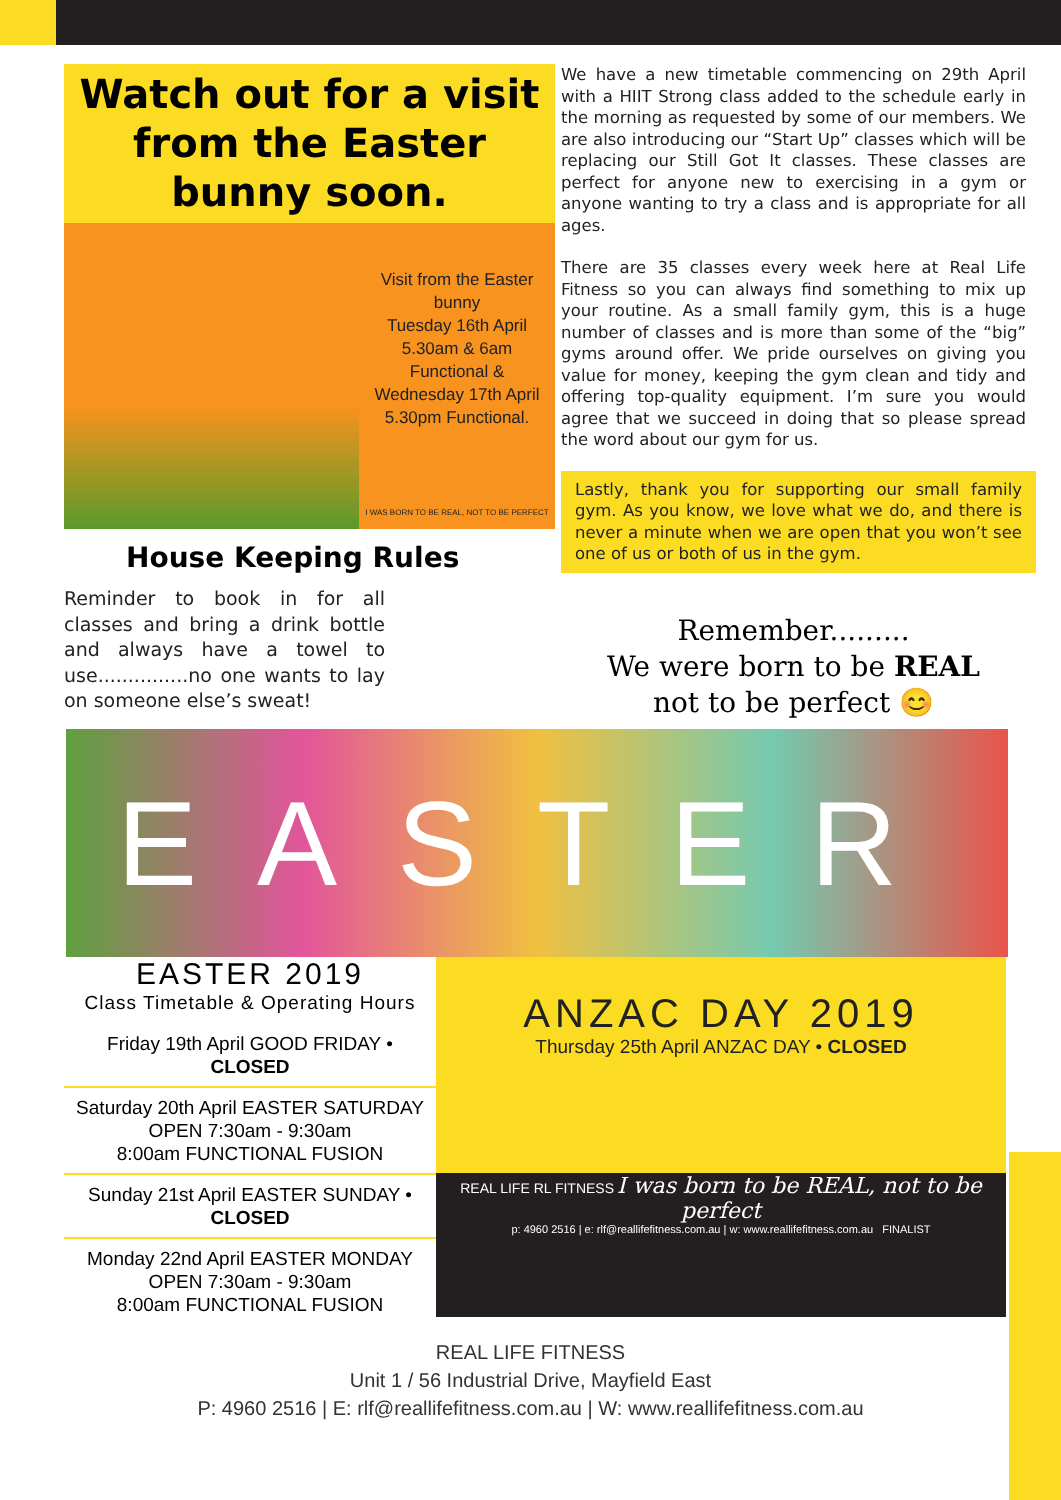Watch out for a visit from the Easter bunny soon.
Visit from the Easter bunny
Tuesday 16th April
5.30am & 6am
Functional &
Wednesday 17th April
5.30pm Functional.
I WAS BORN TO BE REAL, NOT TO BE PERFECT
House Keeping Rules
Reminder to book in for all classes and bring a drink bottle and always have a towel to use...............no one wants to lay on someone else’s sweat!
We have a new timetable commencing on 29th April with a HIIT Strong class added to the schedule early in the morning as requested by some of our members. We are also introducing our “Start Up” classes which will be replacing our Still Got It classes. These classes are perfect for anyone new to exercising in a gym or anyone wanting to try a class and is appropriate for all ages.
There are 35 classes every week here at Real Life Fitness so you can always find something to mix up your routine. As a small family gym, this is a huge number of classes and is more than some of the “big” gyms around offer. We pride ourselves on giving you value for money, keeping the gym clean and tidy and offering top-quality equipment. I’m sure you would agree that we succeed in doing that so please spread the word about our gym for us.
Lastly, thank you for supporting our small family gym. As you know, we love what we do, and there is never a minute when we are open that you won’t see one of us or both of us in the gym.
Remember.........
We were born to be REAL
not to be perfect 😊
EASTER
EASTER 2019
Class Timetable & Operating Hours
Friday 19th April GOOD FRIDAY •
CLOSED
Saturday 20th April EASTER SATURDAY
OPEN 7:30am - 9:30am
8:00am FUNCTIONAL FUSION
Sunday 21st April EASTER SUNDAY •
CLOSED
Monday 22nd April EASTER MONDAY
OPEN 7:30am - 9:30am
8:00am FUNCTIONAL FUSION
ANZAC DAY 2019
Thursday 25th April ANZAC DAY • CLOSED
REAL LIFE RL FITNESS I was born to be REAL, not to be perfect
p: 4960 2516 | e: rlf@reallifefitness.com.au | w: www.reallifefitness.com.au FINALIST
REAL LIFE FITNESS
Unit 1 / 56 Industrial Drive, Mayfield East
P: 4960 2516 | E: rlf@reallifefitness.com.au | W: www.reallifefitness.com.au